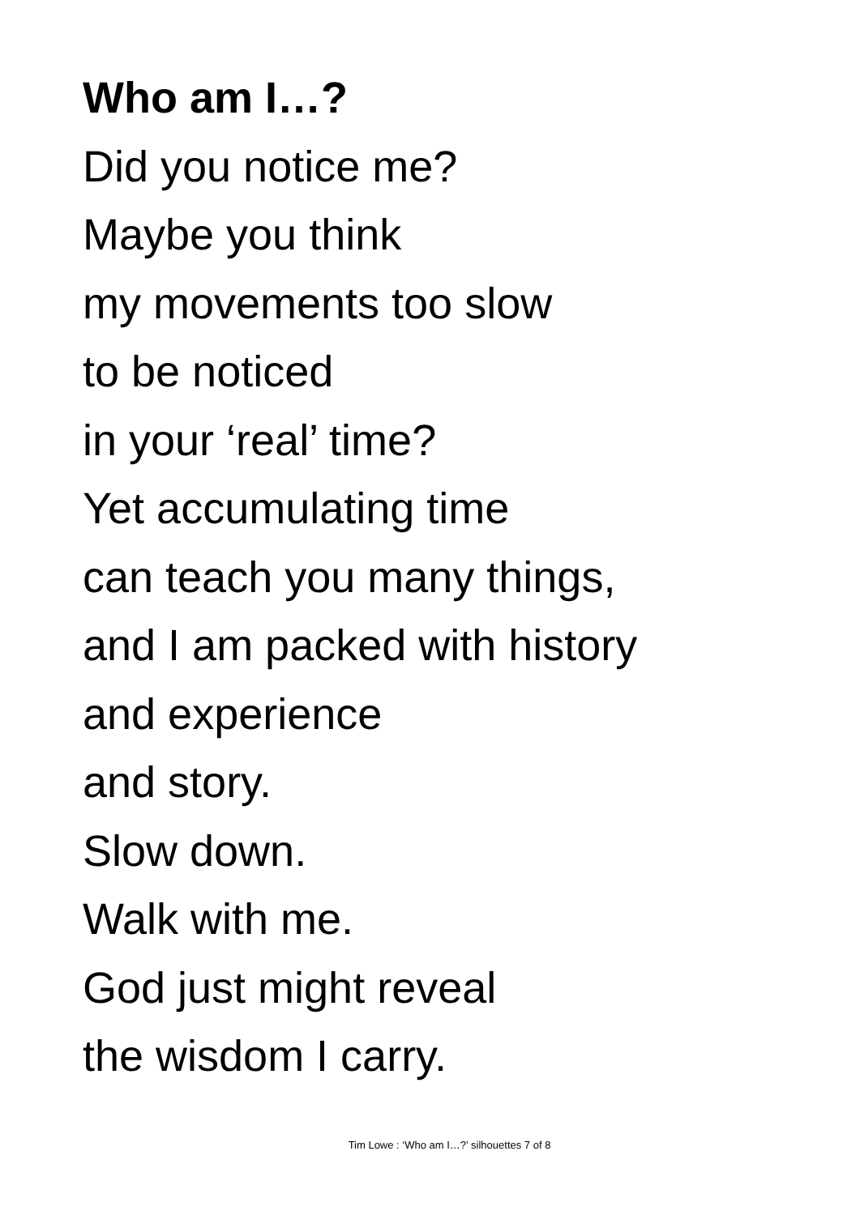Who am I…?
Did you notice me?
Maybe you think
my movements too slow
to be noticed
in your ‘real’ time?
Yet accumulating time
can teach you many things,
and I am packed with history
and experience
and story.
Slow down.
Walk with me.
God just might reveal
the wisdom I carry.
Tim Lowe : ‘Who am I…?’ silhouettes 7 of 8